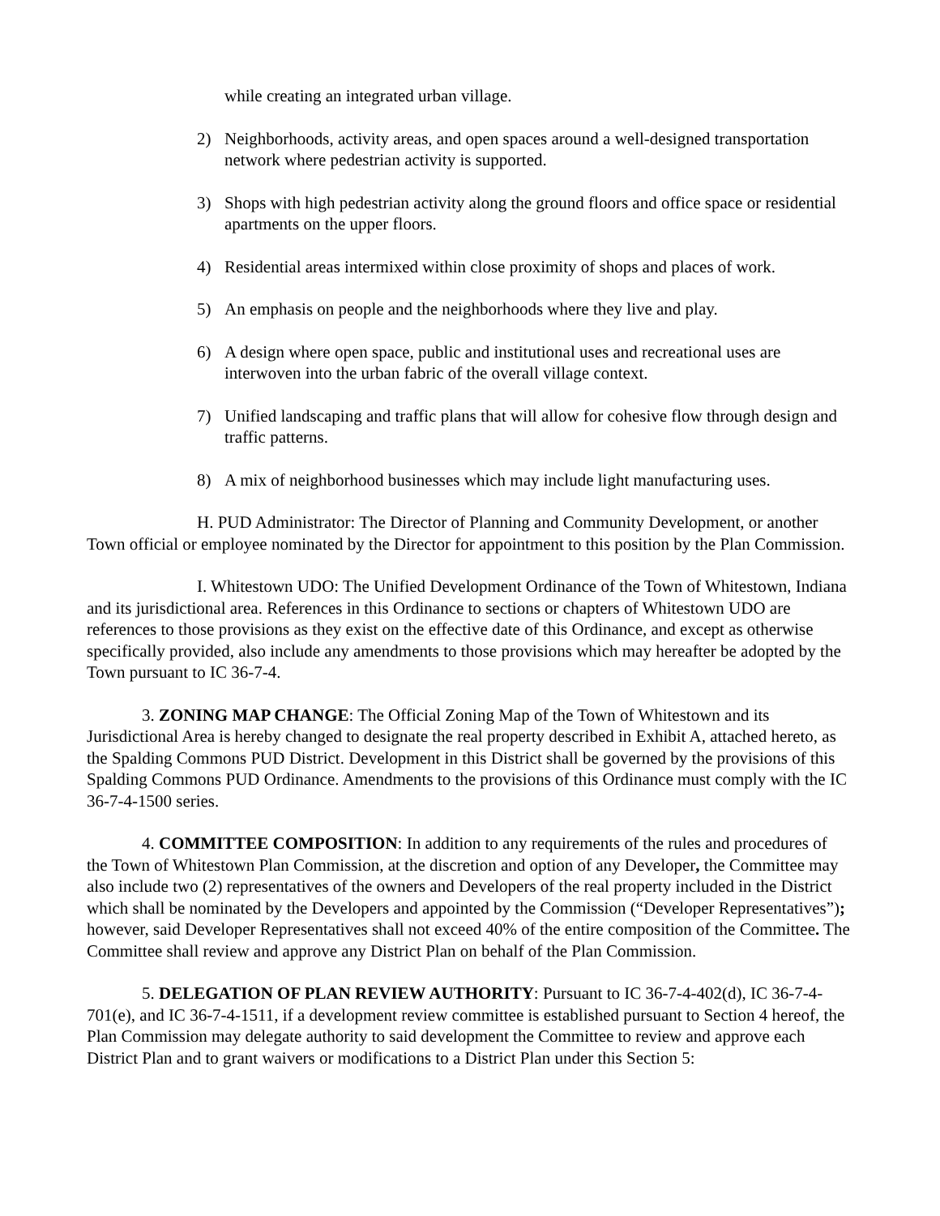while creating an integrated urban village.
2) Neighborhoods, activity areas, and open spaces around a well-designed transportation network where pedestrian activity is supported.
3) Shops with high pedestrian activity along the ground floors and office space or residential apartments on the upper floors.
4) Residential areas intermixed within close proximity of shops and places of work.
5) An emphasis on people and the neighborhoods where they live and play.
6) A design where open space, public and institutional uses and recreational uses are interwoven into the urban fabric of the overall village context.
7) Unified landscaping and traffic plans that will allow for cohesive flow through design and traffic patterns.
8) A mix of neighborhood businesses which may include light manufacturing uses.
H. PUD Administrator: The Director of Planning and Community Development, or another Town official or employee nominated by the Director for appointment to this position by the Plan Commission.
I. Whitestown UDO: The Unified Development Ordinance of the Town of Whitestown, Indiana and its jurisdictional area. References in this Ordinance to sections or chapters of Whitestown UDO are references to those provisions as they exist on the effective date of this Ordinance, and except as otherwise specifically provided, also include any amendments to those provisions which may hereafter be adopted by the Town pursuant to IC 36-7-4.
3. ZONING MAP CHANGE: The Official Zoning Map of the Town of Whitestown and its Jurisdictional Area is hereby changed to designate the real property described in Exhibit A, attached hereto, as the Spalding Commons PUD District. Development in this District shall be governed by the provisions of this Spalding Commons PUD Ordinance. Amendments to the provisions of this Ordinance must comply with the IC 36-7-4-1500 series.
4. COMMITTEE COMPOSITION: In addition to any requirements of the rules and procedures of the Town of Whitestown Plan Commission, at the discretion and option of any Developer, the Committee may also include two (2) representatives of the owners and Developers of the real property included in the District which shall be nominated by the Developers and appointed by the Commission (“Developer Representatives”); however, said Developer Representatives shall not exceed 40% of the entire composition of the Committee. The Committee shall review and approve any District Plan on behalf of the Plan Commission.
5. DELEGATION OF PLAN REVIEW AUTHORITY: Pursuant to IC 36-7-4-402(d), IC 36-7-4-701(e), and IC 36-7-4-1511, if a development review committee is established pursuant to Section 4 hereof, the Plan Commission may delegate authority to said development the Committee to review and approve each District Plan and to grant waivers or modifications to a District Plan under this Section 5: